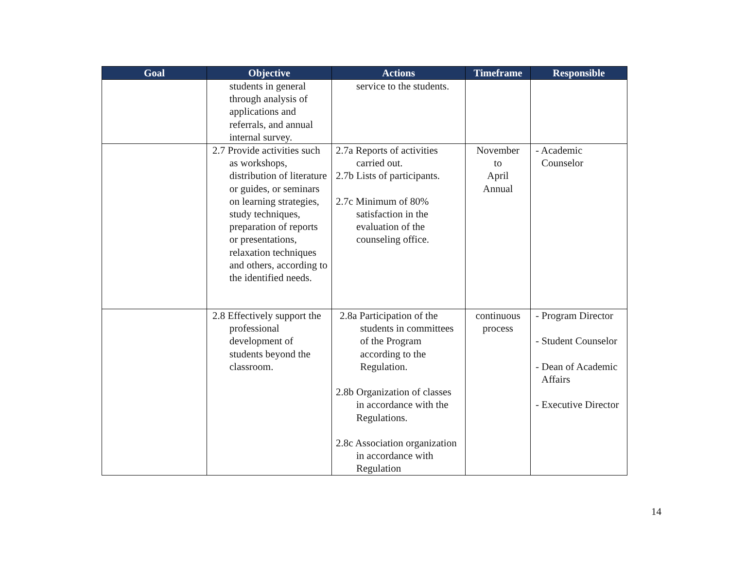| Goal | Objective | Actions | Timeframe | Responsible |
| --- | --- | --- | --- | --- |
| | students in general through analysis of applications and referrals, and annual internal survey. | service to the students. | | |
| | 2.7 Provide activities such as workshops, distribution of literature or guides, or seminars on learning strategies, study techniques, preparation of reports or presentations, relaxation techniques and others, according to the identified needs. | 2.7a Reports of activities carried out. 2.7b Lists of participants. 2.7c Minimum of 80% satisfaction in the evaluation of the counseling office. | November to April Annual | - Academic Counselor |
| | 2.8 Effectively support the professional development of students beyond the classroom. | 2.8a Participation of the students in committees of the Program according to the Regulation. 2.8b Organization of classes in accordance with the Regulations. 2.8c Association organization in accordance with Regulation | continuous process | - Program Director - Student Counselor - Dean of Academic Affairs - Executive Director |
14